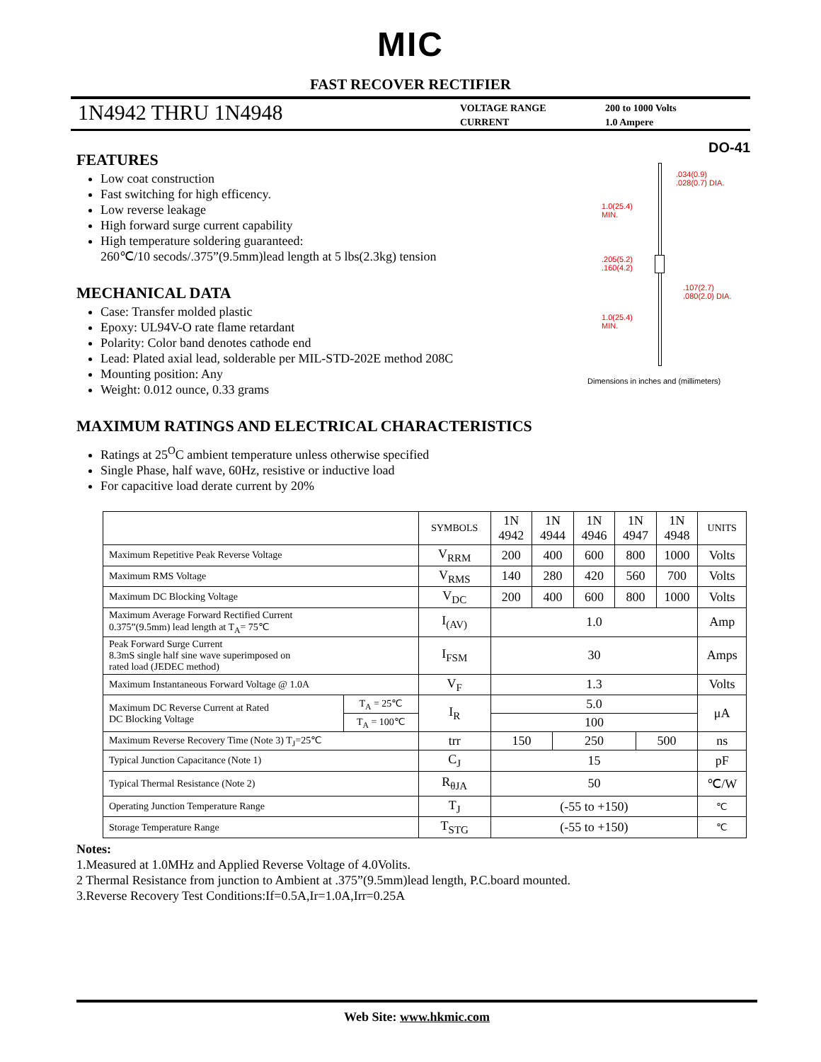MIC
FAST RECOVER RECTIFIER
1N4942 THRU 1N4948
VOLTAGE RANGE
CURRENT
200 to 1000 Volts
1.0 Ampere
FEATURES
Low coat construction
Fast switching for high efficency.
Low reverse leakage
High forward surge current capability
High temperature soldering guaranteed:
260℃/10 secods/.375”(9.5mm)lead length at 5 lbs(2.3kg) tension
MECHANICAL DATA
Case: Transfer molded plastic
Epoxy: UL94V-O rate flame retardant
Polarity: Color band denotes cathode end
Lead: Plated axial lead, solderable per MIL-STD-202E method 208C
Mounting position: Any
Weight: 0.012 ounce, 0.33 grams
DO-41
.034(0.9)
.028(0.7) DIA.
1.0(25.4)
MIN.
.205(5.2)
.160(4.2)
.107(2.7)
.080(2.0) DIA.
1.0(25.4)
MIN.
Dimensions in inches and (millimeters)
MAXIMUM RATINGS AND ELECTRICAL CHARACTERISTICS
Ratings at 25<sup>O</sup>C ambient temperature unless otherwise specified
Single Phase, half wave, 60Hz, resistive or inductive load
For capacitive load derate current by 20%
| | | SYMBOLS | 1N 4942 | 1N 4944 | | 1N 4946 | 1N 4947 | | 1N 4948 | UNITS |
| --- | --- | --- | --- | --- | --- | --- | --- | --- | --- | --- |
| Maximum Repetitive Peak Reverse Voltage | | V<sub>RRM</sub> | 200 | 400 | | 600 | 800 | | 1000 | Volts |
| Maximum RMS Voltage | | V<sub>RMS</sub> | 140 | 280 | | 420 | 560 | | 700 | Volts |
| Maximum DC Blocking Voltage | | V<sub>DC</sub> | 200 | 400 | | 600 | 800 | | 1000 | Volts |
| Maximum Average Forward Rectified Current 0.375”(9.5mm) lead length at T<sub>A</sub>= 75℃ | | I<sub>(AV)</sub> | 1.0 | | | | | | | Amp |
| Peak Forward Surge Current 8.3mS single half sine wave superimposed on rated load (JEDEC method) | | I<sub>FSM</sub> | 30 | | | | | | | Amps |
| Maximum Instantaneous Forward Voltage @ 1.0A | | V<sub>F</sub> | 1.3 | | | | | | | Volts |
| Maximum DC Reverse Current at Rated DC Blocking Voltage | T<sub>A</sub> = 25℃ | I<sub>R</sub> | 5.0 | | | | | | | μA |
| | T<sub>A</sub> = 100℃ | | 100 | | | | | | | |
| Maximum Reverse Recovery Time (Note 3) T<sub>J</sub>=25℃ | | trr | 150 | | 250 | | | 500 | | ns |
| Typical Junction Capacitance (Note 1) | | C<sub>J</sub> | 15 | | | | | | | pF |
| Typical Thermal Resistance (Note 2) | | R<sub>θJA</sub> | 50 | | | | | | | ℃/W |
| Operating Junction Temperature Range | | T<sub>J</sub> | (-55 to +150) | | | | | | | ℃ |
| Storage Temperature Range | | T<sub>STG</sub> | (-55 to +150) | | | | | | | ℃ |
Notes:
1.Measured at 1.0MHz and Applied Reverse Voltage of 4.0Volits.
2 Thermal Resistance from junction to Ambient at .375”(9.5mm)lead length, P.C.board mounted.
3.Reverse Recovery Test Conditions:If=0.5A,Ir=1.0A,Irr=0.25A
Web Site: www.hkmic.com